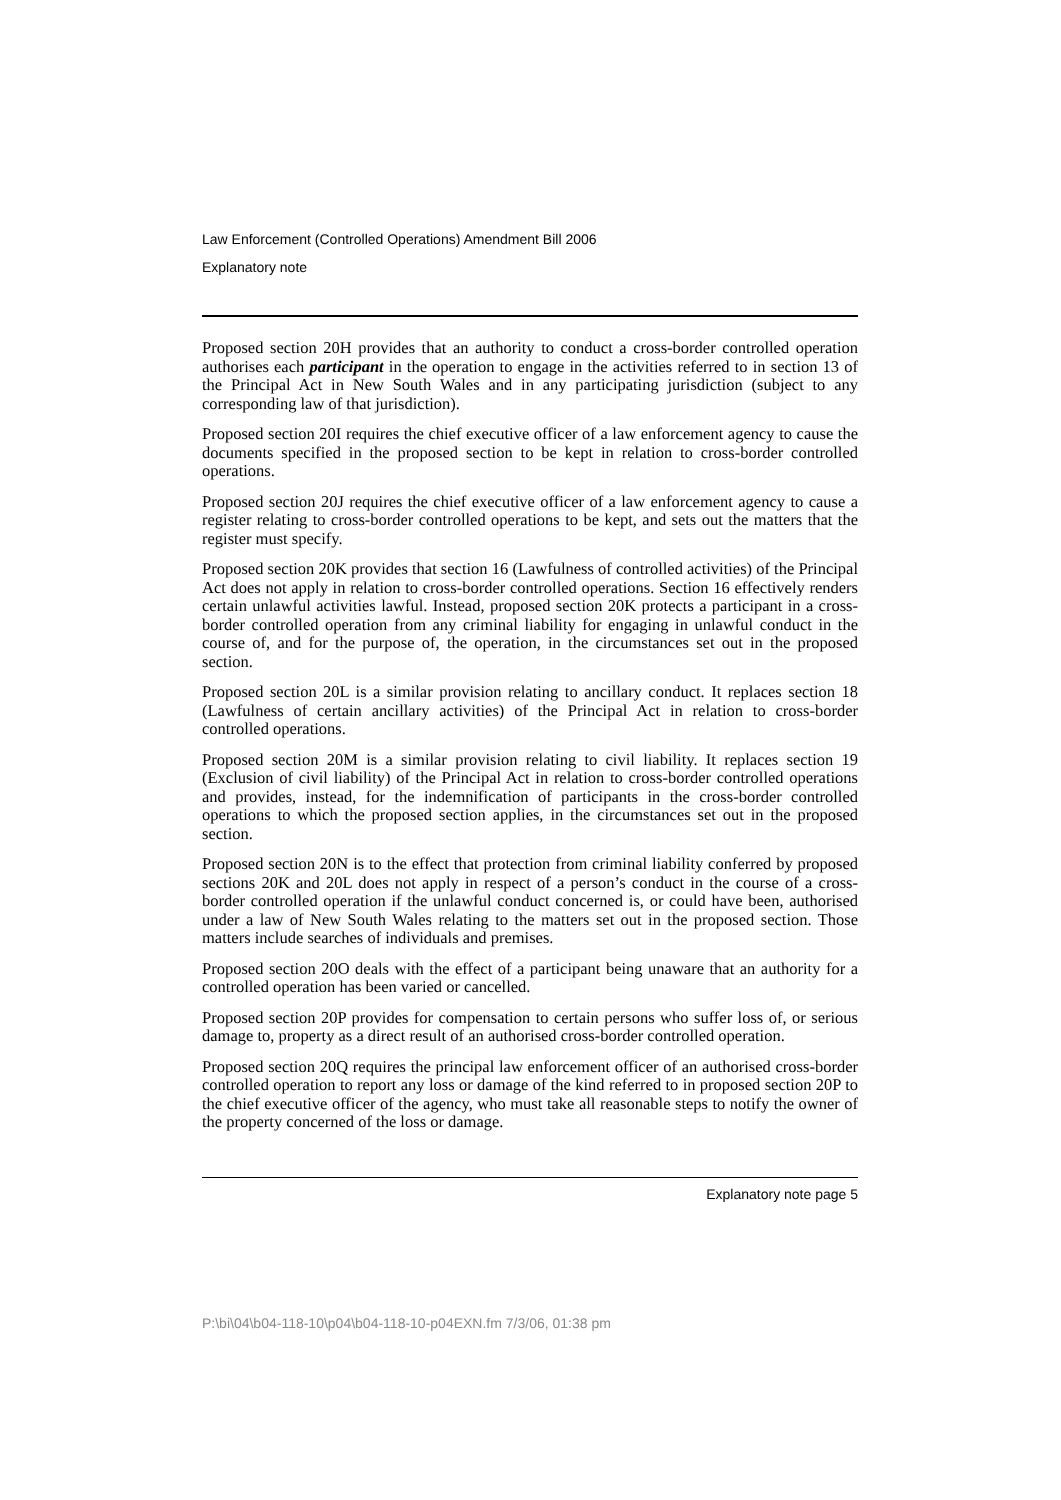Law Enforcement (Controlled Operations) Amendment Bill 2006
Explanatory note
Proposed section 20H provides that an authority to conduct a cross-border controlled operation authorises each participant in the operation to engage in the activities referred to in section 13 of the Principal Act in New South Wales and in any participating jurisdiction (subject to any corresponding law of that jurisdiction).
Proposed section 20I requires the chief executive officer of a law enforcement agency to cause the documents specified in the proposed section to be kept in relation to cross-border controlled operations.
Proposed section 20J requires the chief executive officer of a law enforcement agency to cause a register relating to cross-border controlled operations to be kept, and sets out the matters that the register must specify.
Proposed section 20K provides that section 16 (Lawfulness of controlled activities) of the Principal Act does not apply in relation to cross-border controlled operations. Section 16 effectively renders certain unlawful activities lawful. Instead, proposed section 20K protects a participant in a cross-border controlled operation from any criminal liability for engaging in unlawful conduct in the course of, and for the purpose of, the operation, in the circumstances set out in the proposed section.
Proposed section 20L is a similar provision relating to ancillary conduct. It replaces section 18 (Lawfulness of certain ancillary activities) of the Principal Act in relation to cross-border controlled operations.
Proposed section 20M is a similar provision relating to civil liability. It replaces section 19 (Exclusion of civil liability) of the Principal Act in relation to cross-border controlled operations and provides, instead, for the indemnification of participants in the cross-border controlled operations to which the proposed section applies, in the circumstances set out in the proposed section.
Proposed section 20N is to the effect that protection from criminal liability conferred by proposed sections 20K and 20L does not apply in respect of a person’s conduct in the course of a cross-border controlled operation if the unlawful conduct concerned is, or could have been, authorised under a law of New South Wales relating to the matters set out in the proposed section. Those matters include searches of individuals and premises.
Proposed section 20O deals with the effect of a participant being unaware that an authority for a controlled operation has been varied or cancelled.
Proposed section 20P provides for compensation to certain persons who suffer loss of, or serious damage to, property as a direct result of an authorised cross-border controlled operation.
Proposed section 20Q requires the principal law enforcement officer of an authorised cross-border controlled operation to report any loss or damage of the kind referred to in proposed section 20P to the chief executive officer of the agency, who must take all reasonable steps to notify the owner of the property concerned of the loss or damage.
Explanatory note page 5
P:\bi\04\b04-118-10\p04\b04-118-10-p04EXN.fm 7/3/06, 01:38 pm